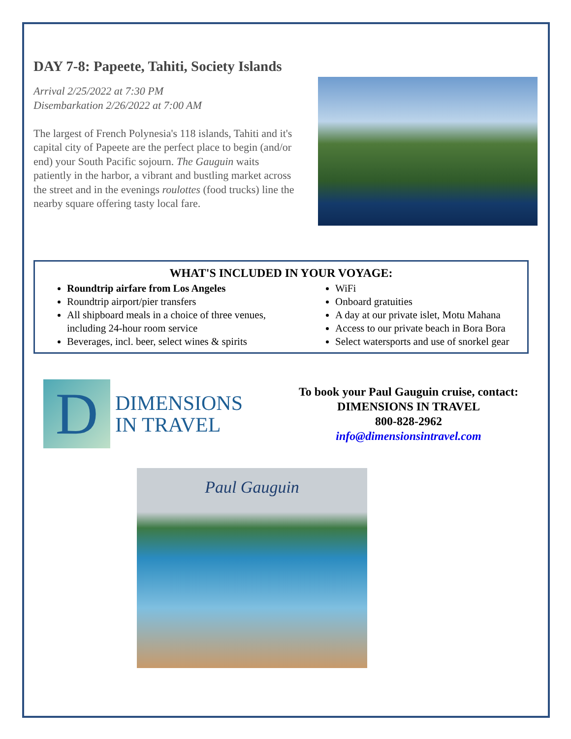DAY 7-8: Papeete, Tahiti, Society Islands
Arrival 2/25/2022 at 7:30 PM
Disembarkation 2/26/2022 at 7:00 AM
The largest of French Polynesia's 118 islands, Tahiti and it's capital city of Papeete are the perfect place to begin (and/or end) your South Pacific sojourn. The Gauguin waits patiently in the harbor, a vibrant and bustling market across the street and in the evenings roulottes (food trucks) line the nearby square offering tasty local fare.
WHAT'S INCLUDED IN YOUR VOYAGE:
Roundtrip airfare from Los Angeles
Roundtrip airport/pier transfers
All shipboard meals in a choice of three venues, including 24-hour room service
Beverages, incl. beer, select wines & spirits
WiFi
Onboard gratuities
A day at our private islet, Motu Mahana
Access to our private beach in Bora Bora
Select watersports and use of snorkel gear
D
DIMENSIONS
IN TRAVEL
To book your Paul Gauguin cruise, contact:
DIMENSIONS IN TRAVEL
800-828-2962
info@dimensionsintravel.com
Paul Gauguin